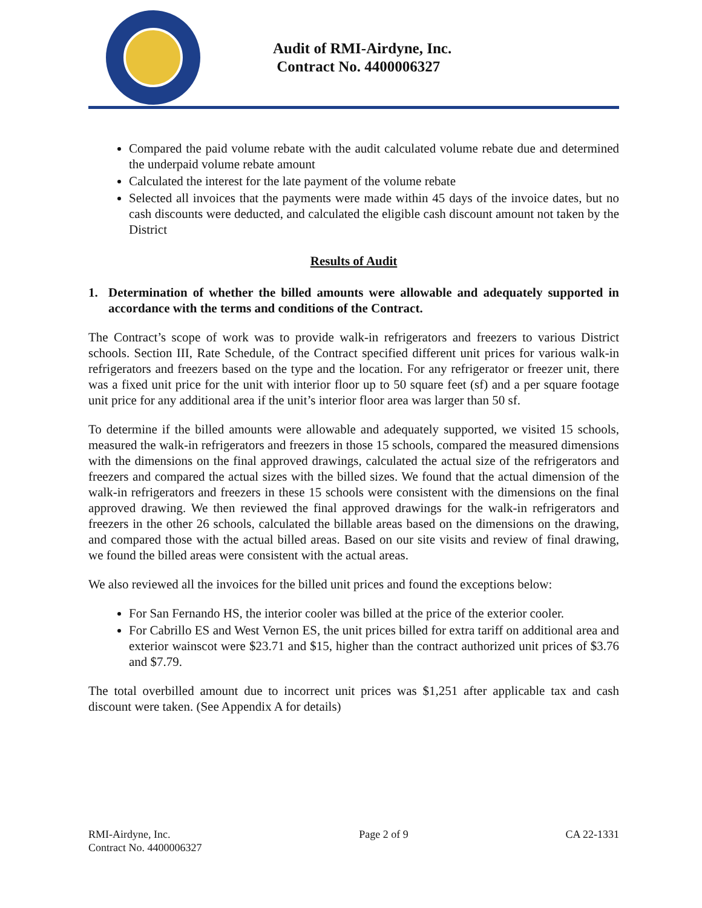Audit of RMI-Airdyne, Inc.
Contract No. 4400006327
Compared the paid volume rebate with the audit calculated volume rebate due and determined the underpaid volume rebate amount
Calculated the interest for the late payment of the volume rebate
Selected all invoices that the payments were made within 45 days of the invoice dates, but no cash discounts were deducted, and calculated the eligible cash discount amount not taken by the District
Results of Audit
1. Determination of whether the billed amounts were allowable and adequately supported in accordance with the terms and conditions of the Contract.
The Contract’s scope of work was to provide walk-in refrigerators and freezers to various District schools. Section III, Rate Schedule, of the Contract specified different unit prices for various walk-in refrigerators and freezers based on the type and the location. For any refrigerator or freezer unit, there was a fixed unit price for the unit with interior floor up to 50 square feet (sf) and a per square footage unit price for any additional area if the unit’s interior floor area was larger than 50 sf.
To determine if the billed amounts were allowable and adequately supported, we visited 15 schools, measured the walk-in refrigerators and freezers in those 15 schools, compared the measured dimensions with the dimensions on the final approved drawings, calculated the actual size of the refrigerators and freezers and compared the actual sizes with the billed sizes. We found that the actual dimension of the walk-in refrigerators and freezers in these 15 schools were consistent with the dimensions on the final approved drawing. We then reviewed the final approved drawings for the walk-in refrigerators and freezers in the other 26 schools, calculated the billable areas based on the dimensions on the drawing, and compared those with the actual billed areas. Based on our site visits and review of final drawing, we found the billed areas were consistent with the actual areas.
We also reviewed all the invoices for the billed unit prices and found the exceptions below:
For San Fernando HS, the interior cooler was billed at the price of the exterior cooler.
For Cabrillo ES and West Vernon ES, the unit prices billed for extra tariff on additional area and exterior wainscot were $23.71 and $15, higher than the contract authorized unit prices of $3.76 and $7.79.
The total overbilled amount due to incorrect unit prices was $1,251 after applicable tax and cash discount were taken. (See Appendix A for details)
RMI-Airdyne, Inc.
Contract No. 4400006327
Page 2 of 9 CA 22-1331